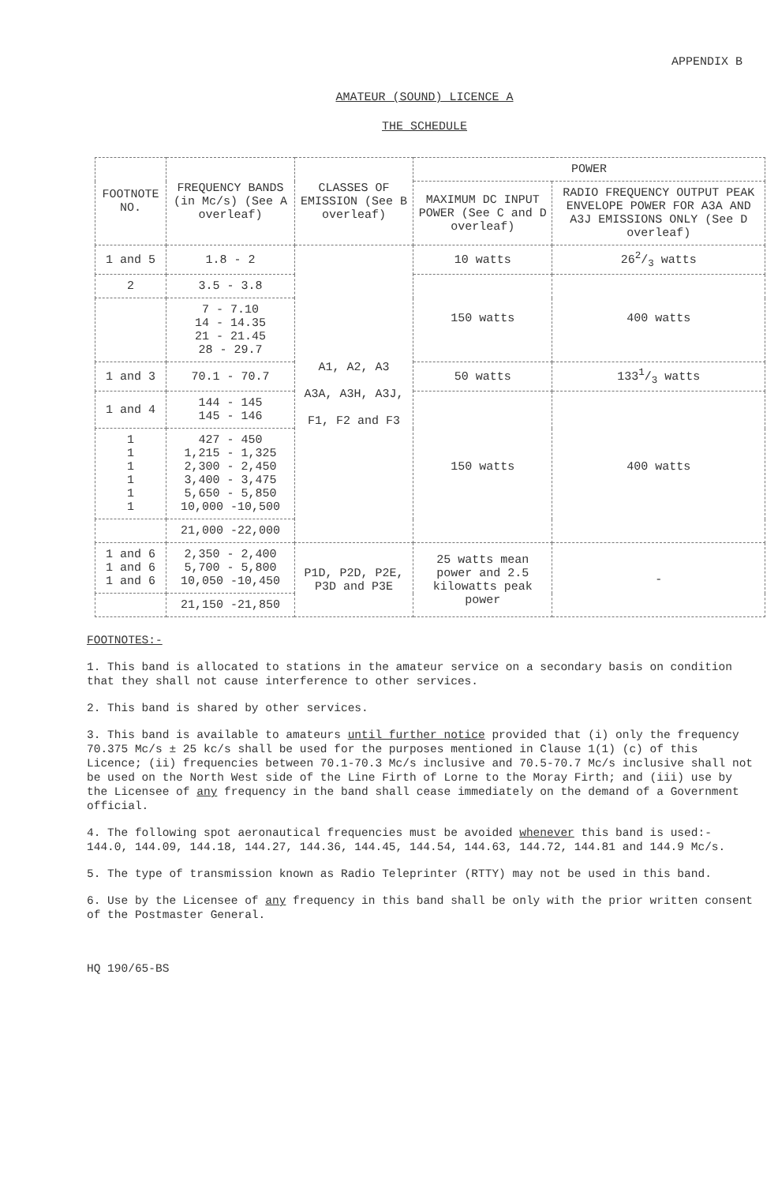APPENDIX B
AMATEUR (SOUND) LICENCE A
THE SCHEDULE
| FOOTNOTE NO. | FREQUENCY BANDS (in Mc/s) (See A overleaf) | CLASSES OF EMISSION (See B overleaf) | POWER | |
| --- | --- | --- | --- | --- |
| | | | MAXIMUM DC INPUT POWER (See C and D overleaf) | RADIO FREQUENCY OUTPUT PEAK ENVELOPE POWER FOR A3A AND A3J EMISSIONS ONLY (See D overleaf) |
| 1 and 5 | 1.8 - 2 | A1, A2, A3 A3A, A3H, A3J, F1, F2 and F3 | 10 watts | 262/3 watts |
| 2 | 3.5 - 3.8 | | 150 watts | 400 watts |
| | 7 - 7.10 14 - 14.35 21 - 21.45 28 - 29.7 | | | |
| 1 and 3 | 70.1 - 70.7 | | 50 watts | 1331/3 watts |
| 1 and 4 | 144 - 145 145 - 146 | | 150 watts | 400 watts |
| 1 1 1 1 1 1 | 427 - 450 1,215 - 1,325 2,300 - 2,450 3,400 - 3,475 5,650 - 5,850 10,000 -10,500 | | | |
| | 21,000 -22,000 | | | |
| 1 and 6 1 and 6 1 and 6 | 2,350 - 2,400 5,700 - 5,800 10,050 -10,450 | P1D, P2D, P2E, P3D and P3E | 25 watts mean power and 2.5 kilowatts peak power | - |
| | 21,150 -21,850 | | | |
FOOTNOTES:-
1. This band is allocated to stations in the amateur service on a secondary basis on condition that they shall not cause interference to other services.
2. This band is shared by other services.
3. This band is available to amateurs until further notice provided that (i) only the frequency 70.375 Mc/s ± 25 kc/s shall be used for the purposes mentioned in Clause 1(1) (c) of this Licence; (ii) frequencies between 70.1-70.3 Mc/s inclusive and 70.5-70.7 Mc/s inclusive shall not be used on the North West side of the Line Firth of Lorne to the Moray Firth; and (iii) use by the Licensee of any frequency in the band shall cease immediately on the demand of a Government official.
4. The following spot aeronautical frequencies must be avoided whenever this band is used:- 144.0, 144.09, 144.18, 144.27, 144.36, 144.45, 144.54, 144.63, 144.72, 144.81 and 144.9 Mc/s.
5. The type of transmission known as Radio Teleprinter (RTTY) may not be used in this band.
6. Use by the Licensee of any frequency in this band shall be only with the prior written consent of the Postmaster General.
HQ 190/65-BS